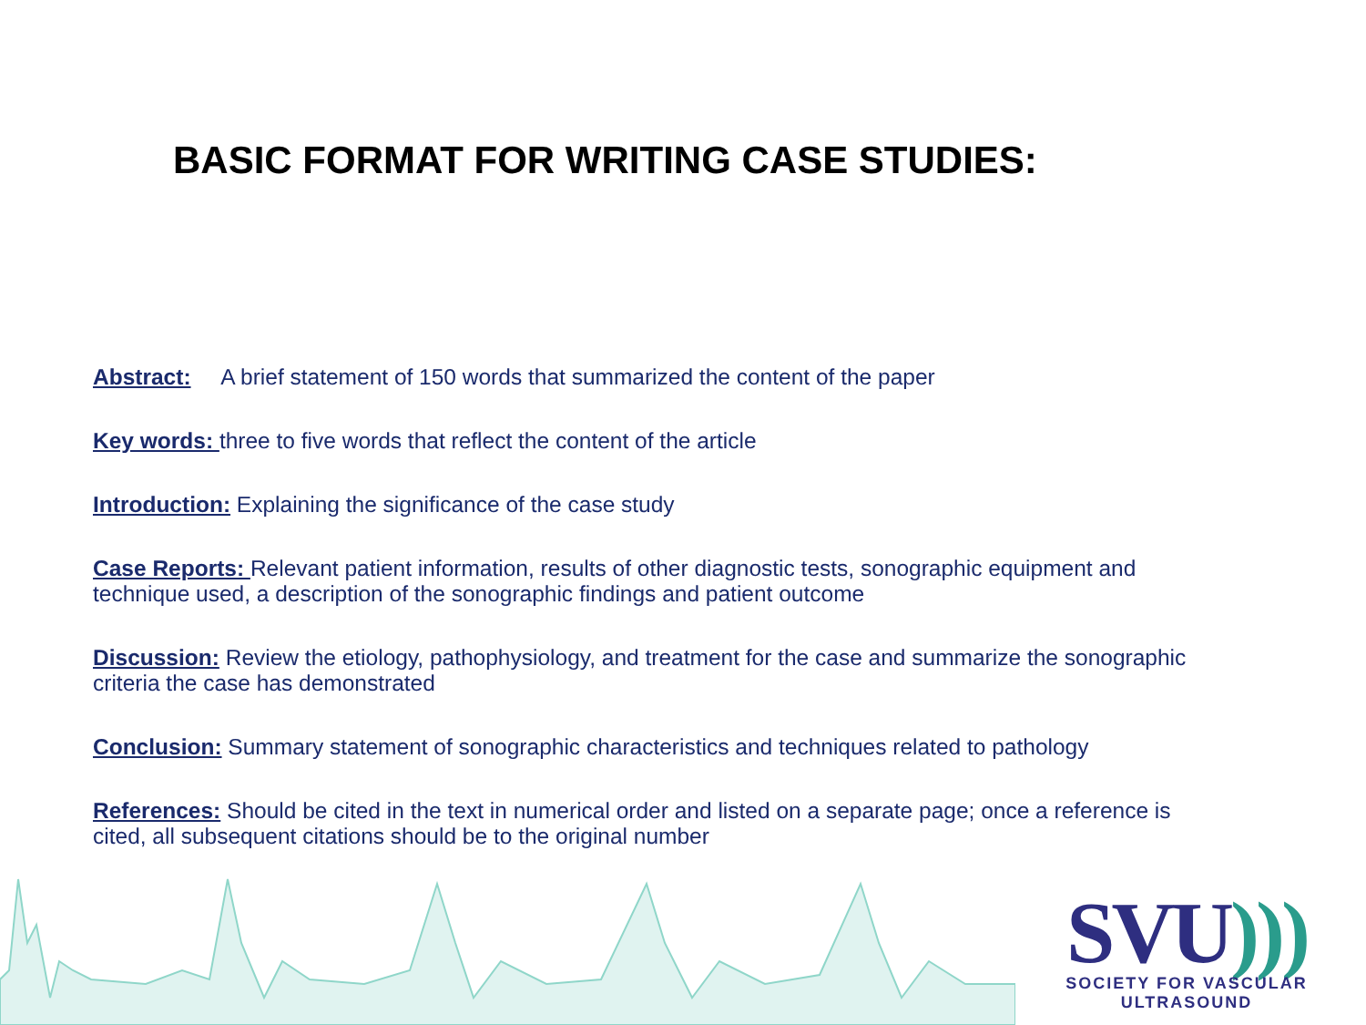BASIC FORMAT FOR WRITING CASE STUDIES:
Abstract: A brief statement of 150 words that summarized the content of the paper
Key words: three to five words that reflect the content of the article
Introduction: Explaining the significance of the case study
Case Reports: Relevant patient information, results of other diagnostic tests, sonographic equipment and technique used, a description of the sonographic findings and patient outcome
Discussion: Review the etiology, pathophysiology, and treatment for the case and summarize the sonographic criteria the case has demonstrated
Conclusion: Summary statement of sonographic characteristics and techniques related to pathology
References: Should be cited in the text in numerical order and listed on a separate page; once a reference is cited, all subsequent citations should be to the original number
SVU)))
SOCIETY FOR VASCULAR ULTRASOUND